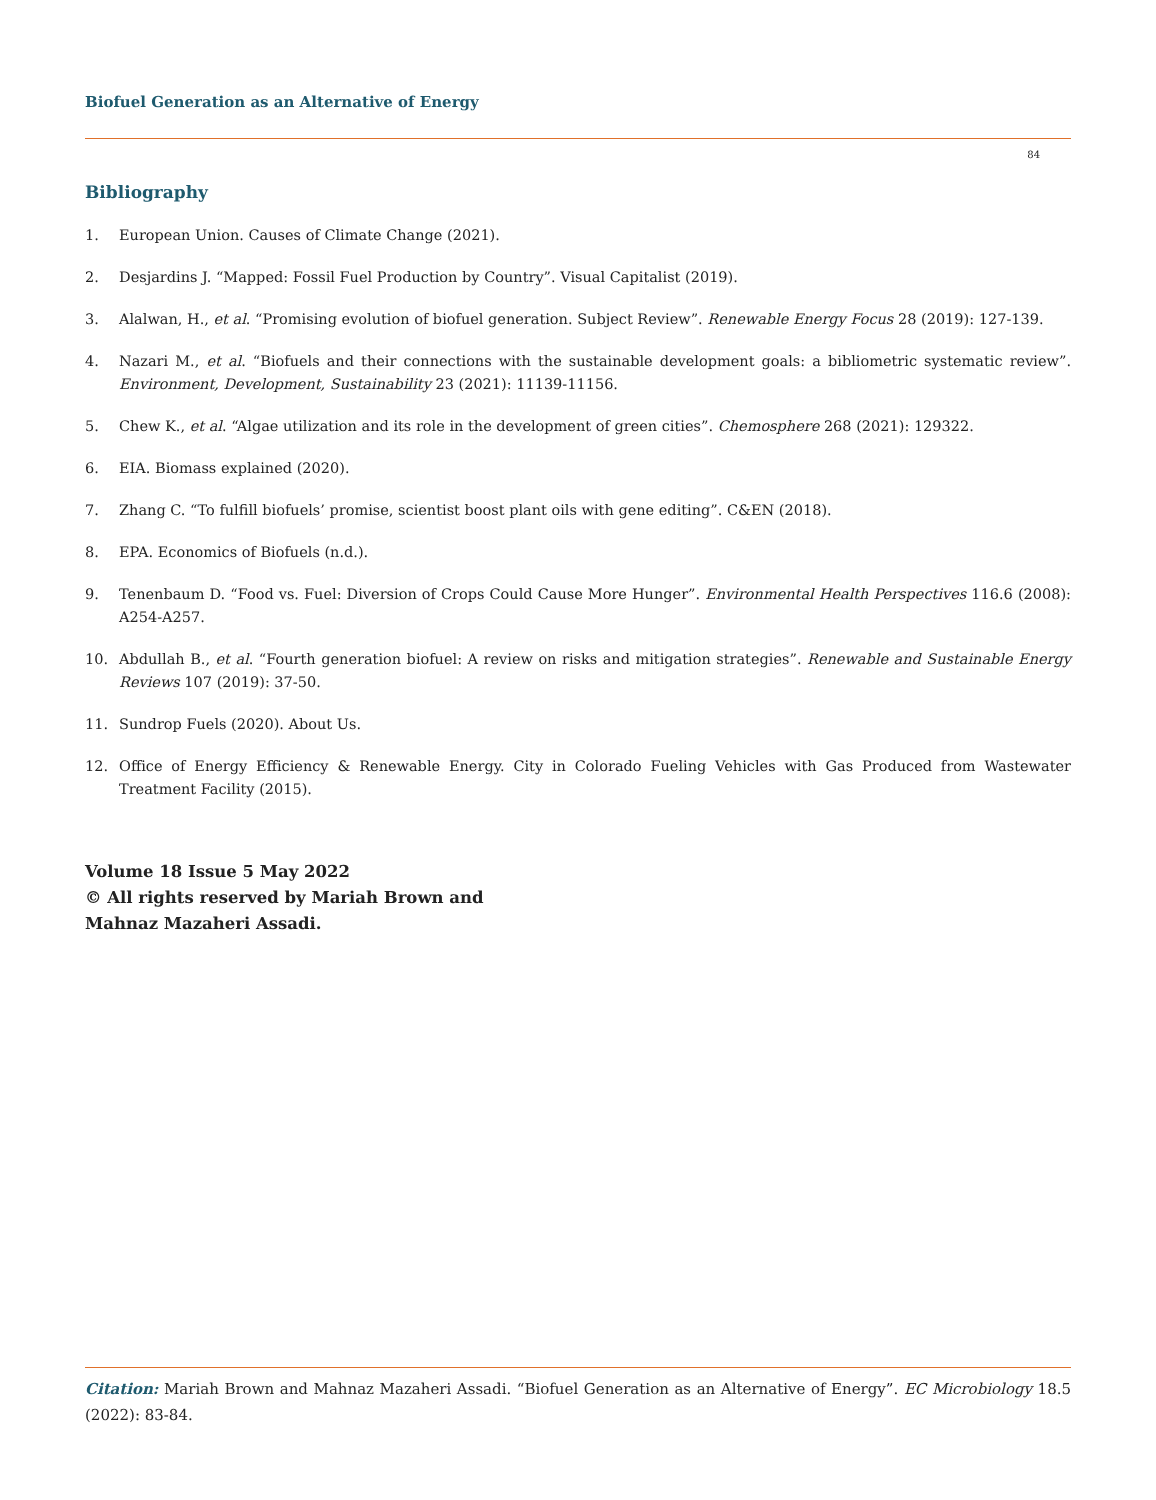Biofuel Generation as an Alternative of Energy
84
Bibliography
1. European Union. Causes of Climate Change (2021).
2. Desjardins J. “Mapped: Fossil Fuel Production by Country”. Visual Capitalist (2019).
3. Alalwan, H., et al. “Promising evolution of biofuel generation. Subject Review”. Renewable Energy Focus 28 (2019): 127-139.
4. Nazari M., et al. “Biofuels and their connections with the sustainable development goals: a bibliometric systematic review”. Environment, Development, Sustainability 23 (2021): 11139-11156.
5. Chew K., et al. “Algae utilization and its role in the development of green cities”. Chemosphere 268 (2021): 129322.
6. EIA. Biomass explained (2020).
7. Zhang C. “To fulfill biofuels’ promise, scientist boost plant oils with gene editing”. C&EN (2018).
8. EPA. Economics of Biofuels (n.d.).
9. Tenenbaum D. “Food vs. Fuel: Diversion of Crops Could Cause More Hunger”. Environmental Health Perspectives 116.6 (2008): A254-A257.
10. Abdullah B., et al. “Fourth generation biofuel: A review on risks and mitigation strategies”. Renewable and Sustainable Energy Reviews 107 (2019): 37-50.
11. Sundrop Fuels (2020). About Us.
12. Office of Energy Efficiency & Renewable Energy. City in Colorado Fueling Vehicles with Gas Produced from Wastewater Treatment Facility (2015).
Volume 18 Issue 5 May 2022
© All rights reserved by Mariah Brown and
Mahnaz Mazaheri Assadi.
Citation: Mariah Brown and Mahnaz Mazaheri Assadi. “Biofuel Generation as an Alternative of Energy”. EC Microbiology 18.5 (2022): 83-84.